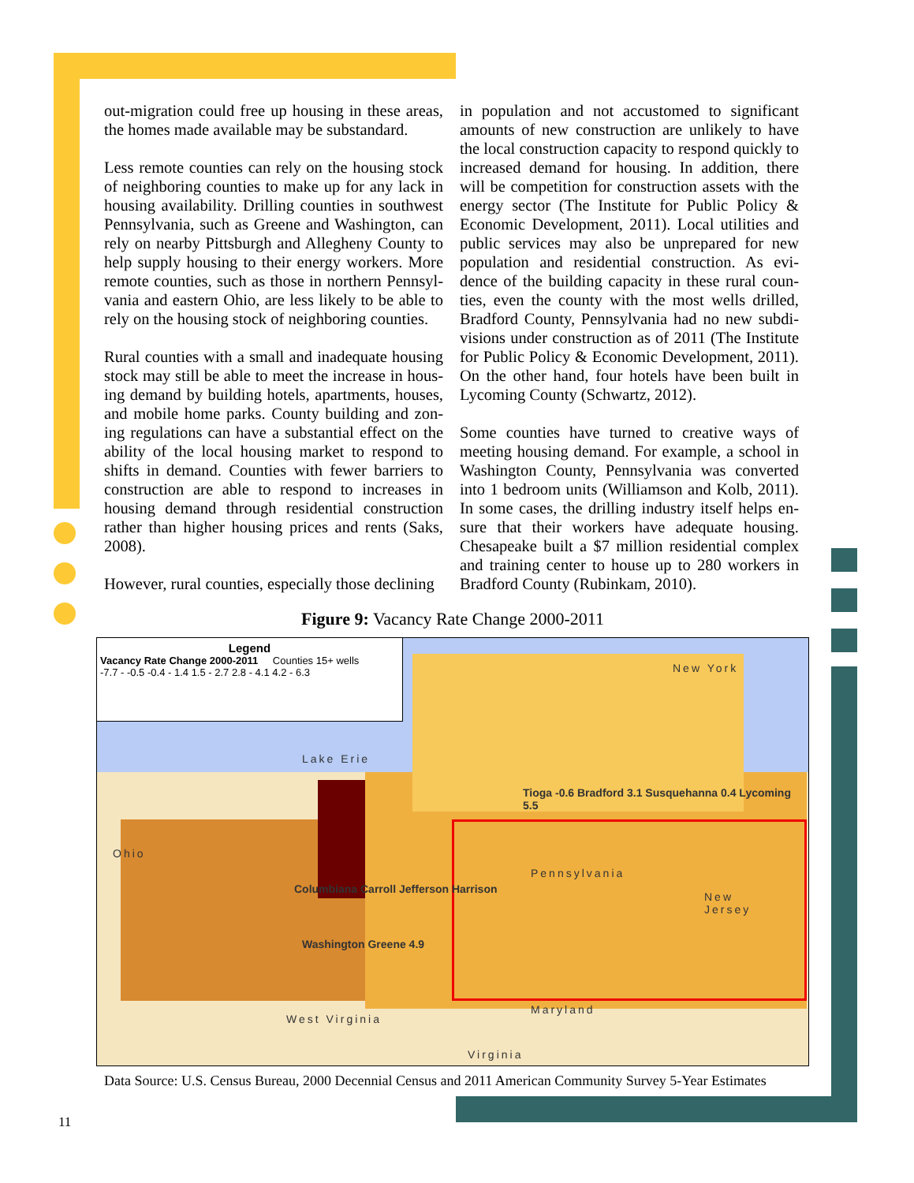out-migration could free up housing in these areas, the homes made available may be substandard.
Less remote counties can rely on the housing stock of neighboring counties to make up for any lack in housing availability. Drilling counties in southwest Pennsylvania, such as Greene and Washington, can rely on nearby Pittsburgh and Allegheny County to help supply housing to their energy workers. More remote counties, such as those in northern Pennsyl-vania and eastern Ohio, are less likely to be able to rely on the housing stock of neighboring counties.
Rural counties with a small and inadequate housing stock may still be able to meet the increase in hous-ing demand by building hotels, apartments, houses, and mobile home parks. County building and zon-ing regulations can have a substantial effect on the ability of the local housing market to respond to shifts in demand. Counties with fewer barriers to construction are able to respond to increases in housing demand through residential construction rather than higher housing prices and rents (Saks, 2008).
However, rural counties, especially those declining
in population and not accustomed to significant amounts of new construction are unlikely to have the local construction capacity to respond quickly to increased demand for housing. In addition, there will be competition for construction assets with the energy sector (The Institute for Public Policy & Economic Development, 2011). Local utilities and public services may also be unprepared for new population and residential construction. As evi-dence of the building capacity in these rural coun-ties, even the county with the most wells drilled, Bradford County, Pennsylvania had no new subdi-visions under construction as of 2011 (The Institute for Public Policy & Economic Development, 2011). On the other hand, four hotels have been built in Lycoming County (Schwartz, 2012).
Some counties have turned to creative ways of meeting housing demand. For example, a school in Washington County, Pennsylvania was converted into 1 bedroom units (Williamson and Kolb, 2011). In some cases, the drilling industry itself helps en-sure that their workers have adequate housing. Chesapeake built a $7 million residential complex and training center to house up to 280 workers in Bradford County (Rubinkam, 2010).
Figure 9: Vacancy Rate Change 2000-2011
Legend
Vacancy Rate Change 2000-2011 Counties 15+ wells
-7.7 - -0.5 -0.4 - 1.4 1.5 - 2.7 2.8 - 4.1 4.2 - 6.3
Lake Erie
Ohio
New York
New Jersey
Pennsylvania
Maryland
West Virginia
Virginia
Tioga -0.6 Bradford 3.1 Susquehanna 0.4 Lycoming 5.5
Columbiana Carroll Jefferson Harrison
Washington Greene 4.9
Data Source: U.S. Census Bureau, 2000 Decennial Census and 2011 American Community Survey 5-Year Estimates
11